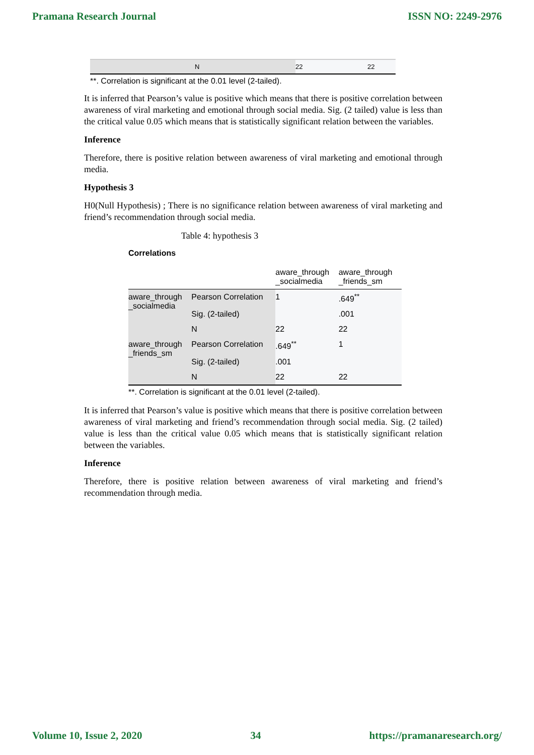Pramana Research Journal ISSN NO: 2249-2976
| N | 22 | 22 |
**. Correlation is significant at the 0.01 level (2-tailed).
It is inferred that Pearson’s value is positive which means that there is positive correlation between awareness of viral marketing and emotional through social media. Sig. (2 tailed) value is less than the critical value 0.05 which means that is statistically significant relation between the variables.
Inference
Therefore, there is positive relation between awareness of viral marketing and emotional through media.
Hypothesis 3
H0(Null Hypothesis) ; There is no significance relation between awareness of viral marketing and friend’s recommendation through social media.
Table 4: hypothesis 3
Correlations
| | | aware_through _socialmedia | aware_through _friends_sm |
| aware_through _socialmedia | Pearson Correlation | 1 | .649<sup>**</sup> |
| | Sig. (2-tailed) | | .001 |
| | N | 22 | 22 |
| aware_through _friends_sm | Pearson Correlation | .649<sup>**</sup> | 1 |
| | Sig. (2-tailed) | .001 | |
| | N | 22 | 22 |
**. Correlation is significant at the 0.01 level (2-tailed).
It is inferred that Pearson’s value is positive which means that there is positive correlation between awareness of viral marketing and friend’s recommendation through social media. Sig. (2 tailed) value is less than the critical value 0.05 which means that is statistically significant relation between the variables.
Inference
Therefore, there is positive relation between awareness of viral marketing and friend’s recommendation through media.
Volume 10, Issue 2, 2020 34 https://pramanaresearch.org/